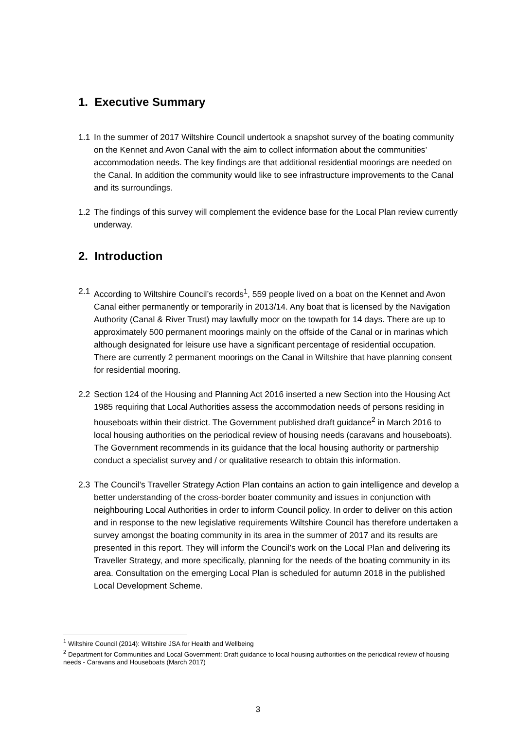1. Executive Summary
1.1 In the summer of 2017 Wiltshire Council undertook a snapshot survey of the boating community on the Kennet and Avon Canal with the aim to collect information about the communities’ accommodation needs. The key findings are that additional residential moorings are needed on the Canal. In addition the community would like to see infrastructure improvements to the Canal and its surroundings.
1.2 The findings of this survey will complement the evidence base for the Local Plan review currently underway.
2. Introduction
2.1 According to Wiltshire Council’s records<sup>1</sup>, 559 people lived on a boat on the Kennet and Avon Canal either permanently or temporarily in 2013/14. Any boat that is licensed by the Navigation Authority (Canal & River Trust) may lawfully moor on the towpath for 14 days. There are up to approximately 500 permanent moorings mainly on the offside of the Canal or in marinas which although designated for leisure use have a significant percentage of residential occupation. There are currently 2 permanent moorings on the Canal in Wiltshire that have planning consent for residential mooring.
2.2 Section 124 of the Housing and Planning Act 2016 inserted a new Section into the Housing Act 1985 requiring that Local Authorities assess the accommodation needs of persons residing in houseboats within their district. The Government published draft guidance<sup>2</sup> in March 2016 to local housing authorities on the periodical review of housing needs (caravans and houseboats). The Government recommends in its guidance that the local housing authority or partnership conduct a specialist survey and / or qualitative research to obtain this information.
2.3 The Council’s Traveller Strategy Action Plan contains an action to gain intelligence and develop a better understanding of the cross-border boater community and issues in conjunction with neighbouring Local Authorities in order to inform Council policy. In order to deliver on this action and in response to the new legislative requirements Wiltshire Council has therefore undertaken a survey amongst the boating community in its area in the summer of 2017 and its results are presented in this report. They will inform the Council’s work on the Local Plan and delivering its Traveller Strategy, and more specifically, planning for the needs of the boating community in its area. Consultation on the emerging Local Plan is scheduled for autumn 2018 in the published Local Development Scheme.
<sup>1</sup> Wiltshire Council (2014): Wiltshire JSA for Health and Wellbeing
<sup>2</sup> Department for Communities and Local Government: Draft guidance to local housing authorities on the periodical review of housing needs - Caravans and Houseboats (March 2017)
3